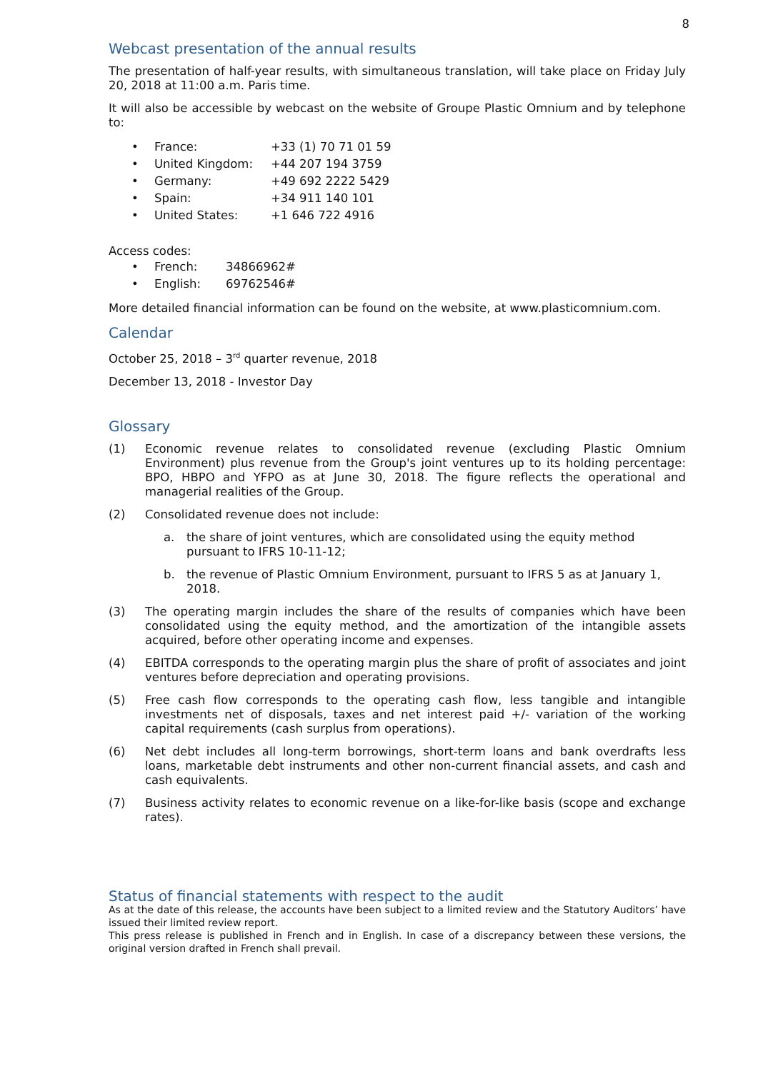8
Webcast presentation of the annual results
The presentation of half-year results, with simultaneous translation, will take place on Friday July 20, 2018 at 11:00 a.m. Paris time.
It will also be accessible by webcast on the website of Groupe Plastic Omnium and by telephone to:
• France: +33 (1) 70 71 01 59
• United Kingdom: +44 207 194 3759
• Germany: +49 692 2222 5429
• Spain: +34 911 140 101
• United States: +1 646 722 4916
Access codes:
• French: 34866962#
• English: 69762546#
More detailed financial information can be found on the website, at www.plasticomnium.com.
Calendar
October 25, 2018 – 3<sup>rd</sup> quarter revenue, 2018
December 13, 2018 - Investor Day
Glossary
(1) Economic revenue relates to consolidated revenue (excluding Plastic Omnium Environment) plus revenue from the Group's joint ventures up to its holding percentage: BPO, HBPO and YFPO as at June 30, 2018. The figure reflects the operational and managerial realities of the Group.
(2) Consolidated revenue does not include:
a. the share of joint ventures, which are consolidated using the equity method pursuant to IFRS 10-11-12;
b. the revenue of Plastic Omnium Environment, pursuant to IFRS 5 as at January 1, 2018.
(3) The operating margin includes the share of the results of companies which have been consolidated using the equity method, and the amortization of the intangible assets acquired, before other operating income and expenses.
(4) EBITDA corresponds to the operating margin plus the share of profit of associates and joint ventures before depreciation and operating provisions.
(5) Free cash flow corresponds to the operating cash flow, less tangible and intangible investments net of disposals, taxes and net interest paid +/- variation of the working capital requirements (cash surplus from operations).
(6) Net debt includes all long-term borrowings, short-term loans and bank overdrafts less loans, marketable debt instruments and other non-current financial assets, and cash and cash equivalents.
(7) Business activity relates to economic revenue on a like-for-like basis (scope and exchange rates).
Status of financial statements with respect to the audit
As at the date of this release, the accounts have been subject to a limited review and the Statutory Auditors’ have issued their limited review report.
This press release is published in French and in English. In case of a discrepancy between these versions, the original version drafted in French shall prevail.